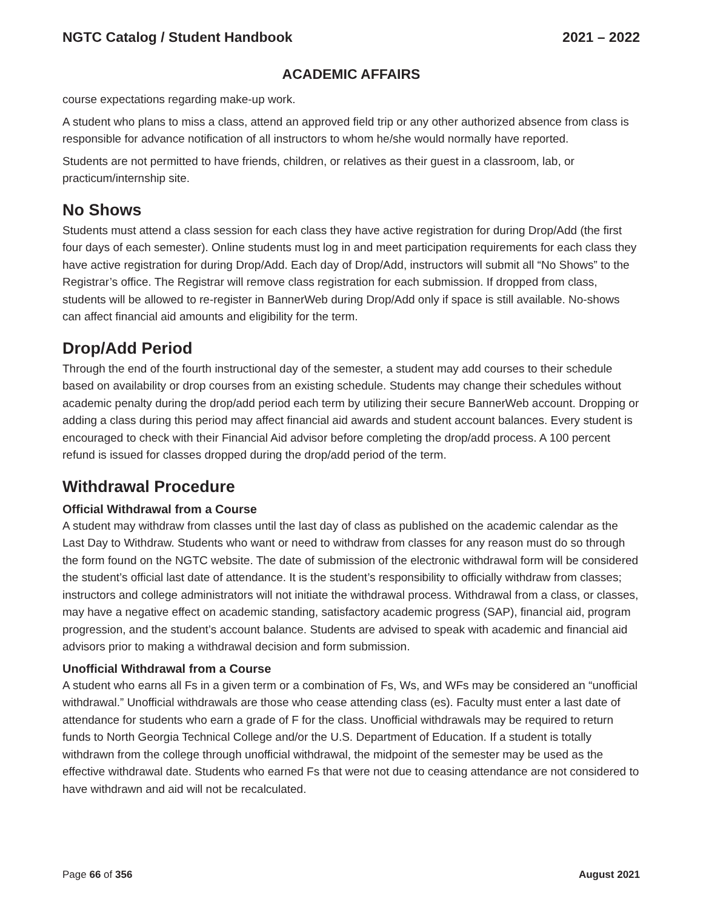NGTC Catalog / Student Handbook 2021 – 2022
ACADEMIC AFFAIRS
course expectations regarding make-up work.
A student who plans to miss a class, attend an approved field trip or any other authorized absence from class is responsible for advance notification of all instructors to whom he/she would normally have reported.
Students are not permitted to have friends, children, or relatives as their guest in a classroom, lab, or practicum/internship site.
No Shows
Students must attend a class session for each class they have active registration for during Drop/Add (the first four days of each semester). Online students must log in and meet participation requirements for each class they have active registration for during Drop/Add. Each day of Drop/Add, instructors will submit all “No Shows” to the Registrar’s office. The Registrar will remove class registration for each submission. If dropped from class, students will be allowed to re-register in BannerWeb during Drop/Add only if space is still available. No-shows can affect financial aid amounts and eligibility for the term.
Drop/Add Period
Through the end of the fourth instructional day of the semester, a student may add courses to their schedule based on availability or drop courses from an existing schedule. Students may change their schedules without academic penalty during the drop/add period each term by utilizing their secure BannerWeb account. Dropping or adding a class during this period may affect financial aid awards and student account balances. Every student is encouraged to check with their Financial Aid advisor before completing the drop/add process. A 100 percent refund is issued for classes dropped during the drop/add period of the term.
Withdrawal Procedure
Official Withdrawal from a Course
A student may withdraw from classes until the last day of class as published on the academic calendar as the Last Day to Withdraw. Students who want or need to withdraw from classes for any reason must do so through the form found on the NGTC website. The date of submission of the electronic withdrawal form will be considered the student’s official last date of attendance. It is the student’s responsibility to officially withdraw from classes; instructors and college administrators will not initiate the withdrawal process. Withdrawal from a class, or classes, may have a negative effect on academic standing, satisfactory academic progress (SAP), financial aid, program progression, and the student’s account balance. Students are advised to speak with academic and financial aid advisors prior to making a withdrawal decision and form submission.
Unofficial Withdrawal from a Course
A student who earns all Fs in a given term or a combination of Fs, Ws, and WFs may be considered an “unofficial withdrawal.” Unofficial withdrawals are those who cease attending class (es). Faculty must enter a last date of attendance for students who earn a grade of F for the class. Unofficial withdrawals may be required to return funds to North Georgia Technical College and/or the U.S. Department of Education. If a student is totally withdrawn from the college through unofficial withdrawal, the midpoint of the semester may be used as the effective withdrawal date. Students who earned Fs that were not due to ceasing attendance are not considered to have withdrawn and aid will not be recalculated.
Page 66 of 356 August 2021